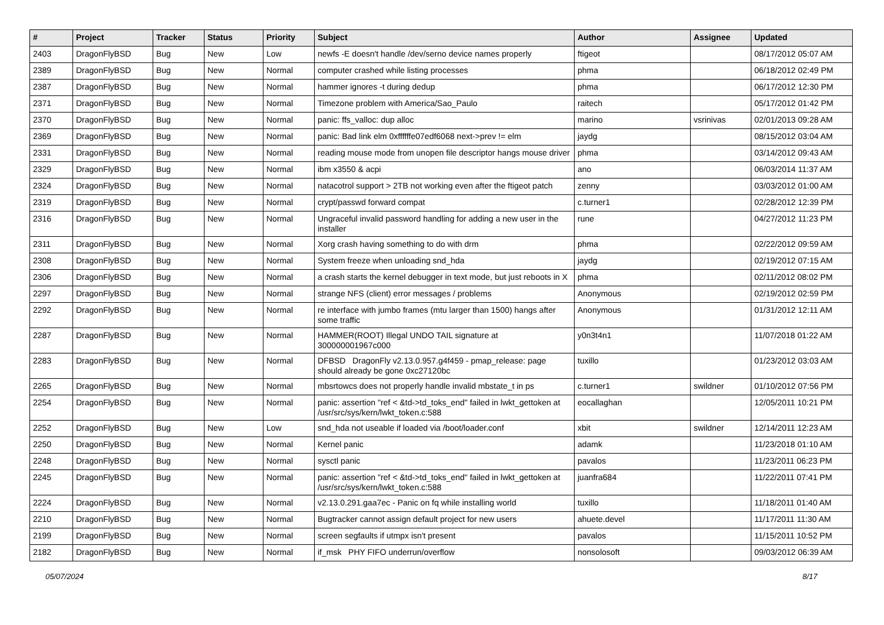| # | Project | Tracker | Status | Priority | Subject | Author | Assignee | Updated |
| --- | --- | --- | --- | --- | --- | --- | --- | --- |
| 2403 | DragonFlyBSD | Bug | New | Low | newfs -E doesn't handle /dev/serno device names properly | ftigeot | | 08/17/2012 05:07 AM |
| 2389 | DragonFlyBSD | Bug | New | Normal | computer crashed while listing processes | phma | | 06/18/2012 02:49 PM |
| 2387 | DragonFlyBSD | Bug | New | Normal | hammer ignores -t during dedup | phma | | 06/17/2012 12:30 PM |
| 2371 | DragonFlyBSD | Bug | New | Normal | Timezone problem with America/Sao_Paulo | raitech | | 05/17/2012 01:42 PM |
| 2370 | DragonFlyBSD | Bug | New | Normal | panic: ffs_valloc: dup alloc | marino | vsrinivas | 02/01/2013 09:28 AM |
| 2369 | DragonFlyBSD | Bug | New | Normal | panic: Bad link elm 0xffffffe07edf6068 next->prev != elm | jaydg | | 08/15/2012 03:04 AM |
| 2331 | DragonFlyBSD | Bug | New | Normal | reading mouse mode from unopen file descriptor hangs mouse driver | phma | | 03/14/2012 09:43 AM |
| 2329 | DragonFlyBSD | Bug | New | Normal | ibm x3550 & acpi | ano | | 06/03/2014 11:37 AM |
| 2324 | DragonFlyBSD | Bug | New | Normal | natacotrol support > 2TB not working even after the ftigeot patch | zenny | | 03/03/2012 01:00 AM |
| 2319 | DragonFlyBSD | Bug | New | Normal | crypt/passwd forward compat | c.turner1 | | 02/28/2012 12:39 PM |
| 2316 | DragonFlyBSD | Bug | New | Normal | Ungraceful invalid password handling for adding a new user in the installer | rune | | 04/27/2012 11:23 PM |
| 2311 | DragonFlyBSD | Bug | New | Normal | Xorg crash having something to do with drm | phma | | 02/22/2012 09:59 AM |
| 2308 | DragonFlyBSD | Bug | New | Normal | System freeze when unloading snd_hda | jaydg | | 02/19/2012 07:15 AM |
| 2306 | DragonFlyBSD | Bug | New | Normal | a crash starts the kernel debugger in text mode, but just reboots in X | phma | | 02/11/2012 08:02 PM |
| 2297 | DragonFlyBSD | Bug | New | Normal | strange NFS (client) error messages / problems | Anonymous | | 02/19/2012 02:59 PM |
| 2292 | DragonFlyBSD | Bug | New | Normal | re interface with jumbo frames (mtu larger than 1500) hangs after some traffic | Anonymous | | 01/31/2012 12:11 AM |
| 2287 | DragonFlyBSD | Bug | New | Normal | HAMMER(ROOT) Illegal UNDO TAIL signature at 300000001967c000 | y0n3t4n1 | | 11/07/2018 01:22 AM |
| 2283 | DragonFlyBSD | Bug | New | Normal | DFBSD DragonFly v2.13.0.957.g4f459 - pmap_release: page should already be gone 0xc27120bc | tuxillo | | 01/23/2012 03:03 AM |
| 2265 | DragonFlyBSD | Bug | New | Normal | mbsrtowcs does not properly handle invalid mbstate_t in ps | c.turner1 | swildner | 01/10/2012 07:56 PM |
| 2254 | DragonFlyBSD | Bug | New | Normal | panic: assertion "ref < &td->td_toks_end" failed in lwkt_gettoken at /usr/src/sys/kern/lwkt_token.c:588 | eocallaghan | | 12/05/2011 10:21 PM |
| 2252 | DragonFlyBSD | Bug | New | Low | snd_hda not useable if loaded via /boot/loader.conf | xbit | swildner | 12/14/2011 12:23 AM |
| 2250 | DragonFlyBSD | Bug | New | Normal | Kernel panic | adamk | | 11/23/2018 01:10 AM |
| 2248 | DragonFlyBSD | Bug | New | Normal | sysctl panic | pavalos | | 11/23/2011 06:23 PM |
| 2245 | DragonFlyBSD | Bug | New | Normal | panic: assertion "ref < &td->td_toks_end" failed in lwkt_gettoken at /usr/src/sys/kern/lwkt_token.c:588 | juanfra684 | | 11/22/2011 07:41 PM |
| 2224 | DragonFlyBSD | Bug | New | Normal | v2.13.0.291.gaa7ec - Panic on fq while installing world | tuxillo | | 11/18/2011 01:40 AM |
| 2210 | DragonFlyBSD | Bug | New | Normal | Bugtracker cannot assign default project for new users | ahuete.devel | | 11/17/2011 11:30 AM |
| 2199 | DragonFlyBSD | Bug | New | Normal | screen segfaults if utmpx isn't present | pavalos | | 11/15/2011 10:52 PM |
| 2182 | DragonFlyBSD | Bug | New | Normal | if_msk PHY FIFO underrun/overflow | nonsolosoft | | 09/03/2012 06:39 AM |
05/07/2024 8/17